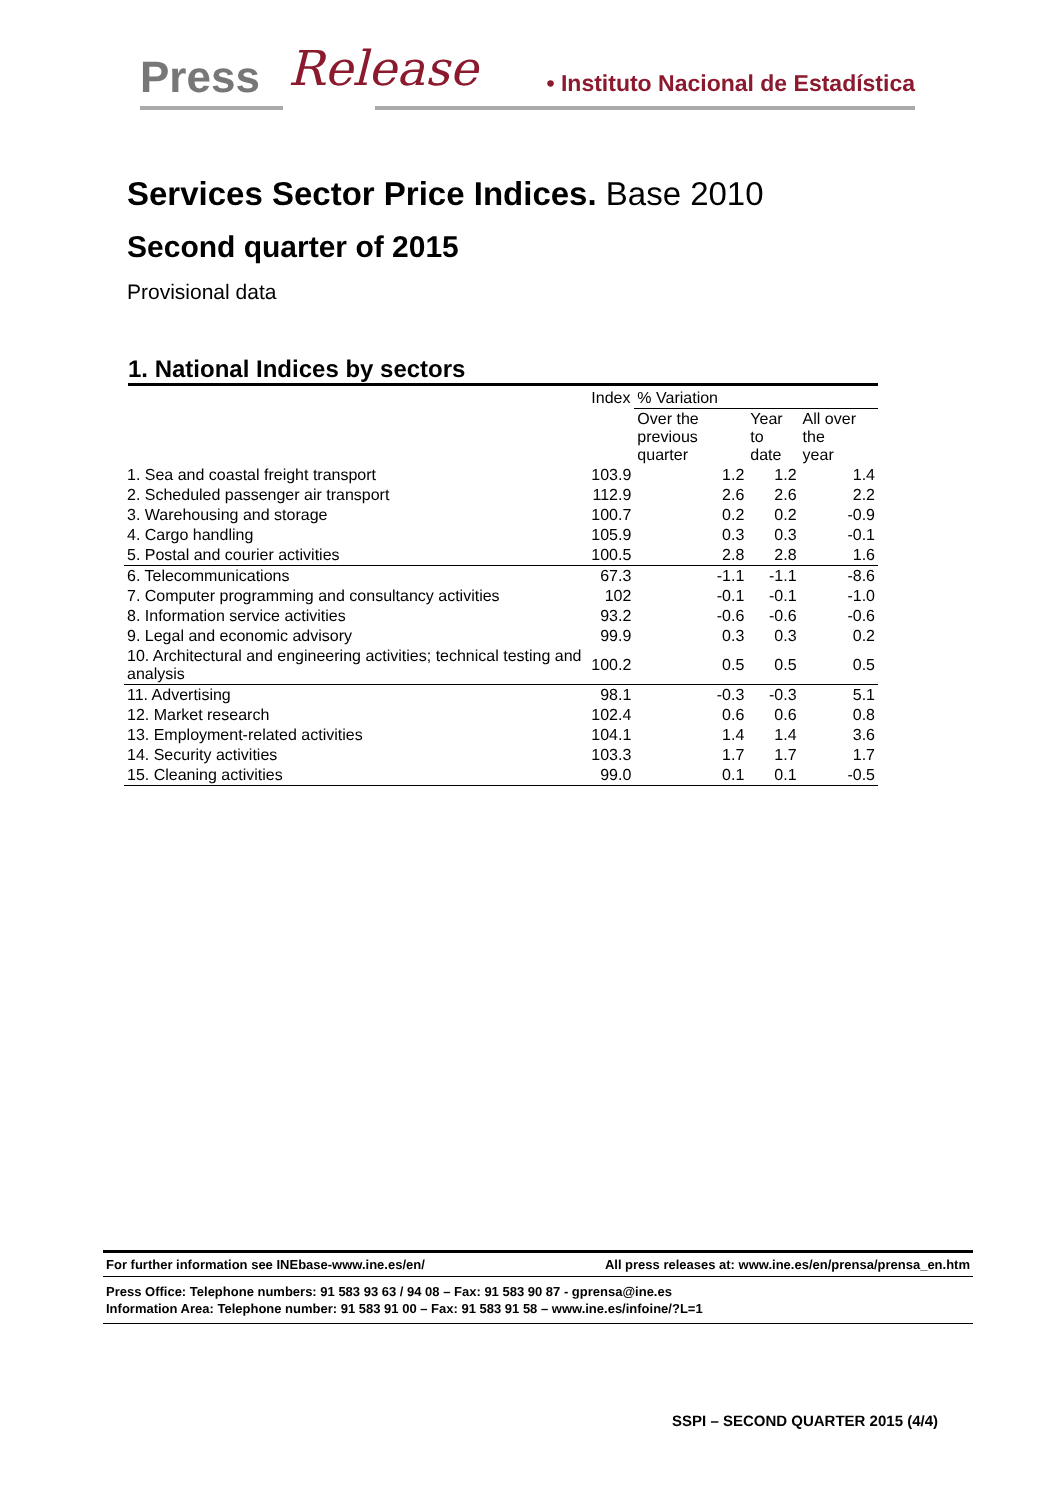Press Release • Instituto Nacional de Estadística
Services Sector Price Indices. Base 2010
Second quarter of 2015
Provisional data
1. National Indices by sectors
| | Index | % Variation | | |
| --- | --- | --- | --- | --- |
| | | Over the previous quarter | Year to date | All over the year |
| 1. Sea and coastal freight transport | 103.9 | 1.2 | 1.2 | 1.4 |
| 2. Scheduled passenger air transport | 112.9 | 2.6 | 2.6 | 2.2 |
| 3. Warehousing and storage | 100.7 | 0.2 | 0.2 | -0.9 |
| 4. Cargo handling | 105.9 | 0.3 | 0.3 | -0.1 |
| 5. Postal and courier activities | 100.5 | 2.8 | 2.8 | 1.6 |
| 6. Telecommunications | 67.3 | -1.1 | -1.1 | -8.6 |
| 7. Computer programming and consultancy activities | 102 | -0.1 | -0.1 | -1.0 |
| 8. Information service activities | 93.2 | -0.6 | -0.6 | -0.6 |
| 9. Legal and economic advisory | 99.9 | 0.3 | 0.3 | 0.2 |
| 10. Architectural and engineering activities; technical testing and analysis | 100.2 | 0.5 | 0.5 | 0.5 |
| 11. Advertising | 98.1 | -0.3 | -0.3 | 5.1 |
| 12. Market research | 102.4 | 0.6 | 0.6 | 0.8 |
| 13. Employment-related activities | 104.1 | 1.4 | 1.4 | 3.6 |
| 14. Security activities | 103.3 | 1.7 | 1.7 | 1.7 |
| 15. Cleaning activities | 99.0 | 0.1 | 0.1 | -0.5 |
For further information see INEbase-www.ine.es/en/ All press releases at: www.ine.es/en/prensa/prensa_en.htm
Press Office: Telephone numbers: 91 583 93 63 / 94 08 – Fax: 91 583 90 87 - gprensa@ine.es
Information Area: Telephone number: 91 583 91 00 – Fax: 91 583 91 58 – www.ine.es/infoine/?L=1
SSPI – SECOND QUARTER 2015 (4/4)